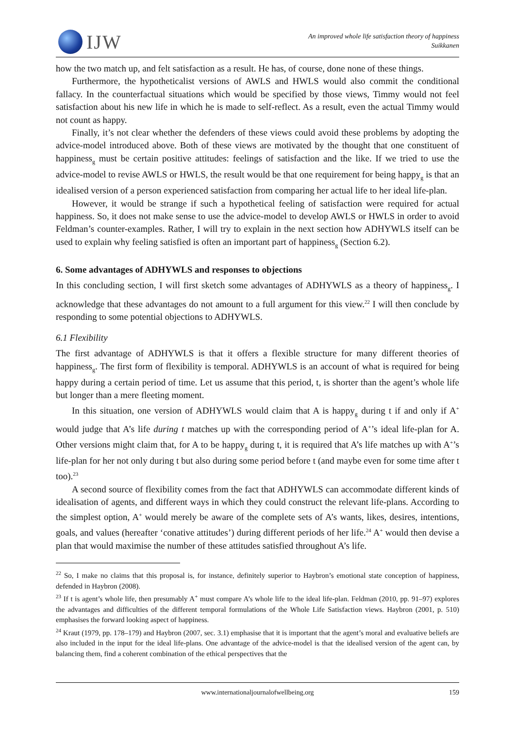IJW
An improved whole life satisfaction theory of happiness
Suikkanen
how the two match up, and felt satisfaction as a result. He has, of course, done none of these things.
Furthermore, the hypotheticalist versions of AWLS and HWLS would also commit the conditional fallacy. In the counterfactual situations which would be specified by those views, Timmy would not feel satisfaction about his new life in which he is made to self-reflect. As a result, even the actual Timmy would not count as happy.
Finally, it’s not clear whether the defenders of these views could avoid these problems by adopting the advice-model introduced above. Both of these views are motivated by the thought that one constituent of happiness<sub>g</sub> must be certain positive attitudes: feelings of satisfaction and the like. If we tried to use the advice-model to revise AWLS or HWLS, the result would be that one requirement for being happy<sub>g</sub> is that an idealised version of a person experienced satisfaction from comparing her actual life to her ideal life-plan.
However, it would be strange if such a hypothetical feeling of satisfaction were required for actual happiness. So, it does not make sense to use the advice-model to develop AWLS or HWLS in order to avoid Feldman’s counter-examples. Rather, I will try to explain in the next section how ADHYWLS itself can be used to explain why feeling satisfied is often an important part of happiness<sub>g</sub> (Section 6.2).
6. Some advantages of ADHYWLS and responses to objections
In this concluding section, I will first sketch some advantages of ADHYWLS as a theory of happiness<sub>g</sub>. I acknowledge that these advantages do not amount to a full argument for this view.<sup>22</sup> I will then conclude by responding to some potential objections to ADHYWLS.
6.1 Flexibility
The first advantage of ADHYWLS is that it offers a flexible structure for many different theories of happiness<sub>g</sub>. The first form of flexibility is temporal. ADHYWLS is an account of what is required for being happy during a certain period of time. Let us assume that this period, t, is shorter than the agent’s whole life but longer than a mere fleeting moment.
In this situation, one version of ADHYWLS would claim that A is happy<sub>g</sub> during t if and only if A<sup>+</sup> would judge that A’s life during t matches up with the corresponding period of A<sup>+</sup>’s ideal life-plan for A. Other versions might claim that, for A to be happy<sub>g</sub> during t, it is required that A’s life matches up with A<sup>+</sup>’s life-plan for her not only during t but also during some period before t (and maybe even for some time after t too).<sup>23</sup>
A second source of flexibility comes from the fact that ADHYWLS can accommodate different kinds of idealisation of agents, and different ways in which they could construct the relevant life-plans. According to the simplest option, A<sup>+</sup> would merely be aware of the complete sets of A’s wants, likes, desires, intentions, goals, and values (hereafter ‘conative attitudes’) during different periods of her life.<sup>24</sup> A<sup>+</sup> would then devise a plan that would maximise the number of these attitudes satisfied throughout A’s life.
<sup>22</sup> So, I make no claims that this proposal is, for instance, definitely superior to Haybron’s emotional state conception of happiness, defended in Haybron (2008).
<sup>23</sup> If t is agent’s whole life, then presumably A<sup>+</sup> must compare A’s whole life to the ideal life-plan. Feldman (2010, pp. 91–97) explores the advantages and difficulties of the different temporal formulations of the Whole Life Satisfaction views. Haybron (2001, p. 510) emphasises the forward looking aspect of happiness.
<sup>24</sup> Kraut (1979, pp. 178–179) and Haybron (2007, sec. 3.1) emphasise that it is important that the agent’s moral and evaluative beliefs are also included in the input for the ideal life-plans. One advantage of the advice-model is that the idealised version of the agent can, by balancing them, find a coherent combination of the ethical perspectives that the
www.internationaljournalofwellbeing.org 159